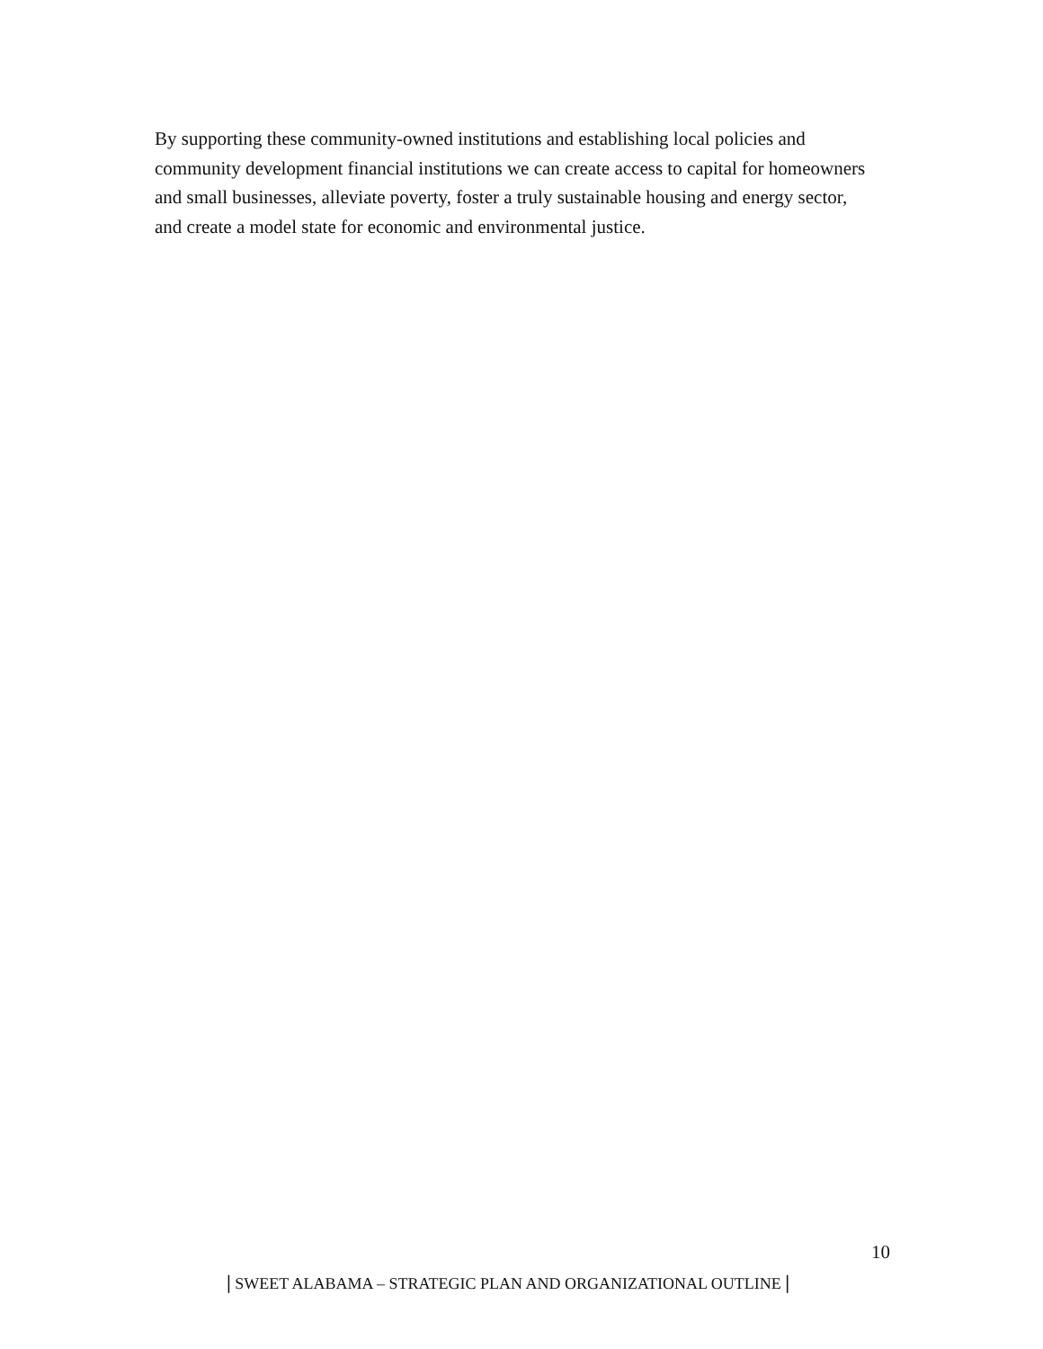By supporting these community-owned institutions and establishing local policies and community development financial institutions we can create access to capital for homeowners and small businesses, alleviate poverty, foster a truly sustainable housing and energy sector, and create a model state for economic and environmental justice.
10
| SWEET ALABAMA – STRATEGIC PLAN AND ORGANIZATIONAL OUTLINE |